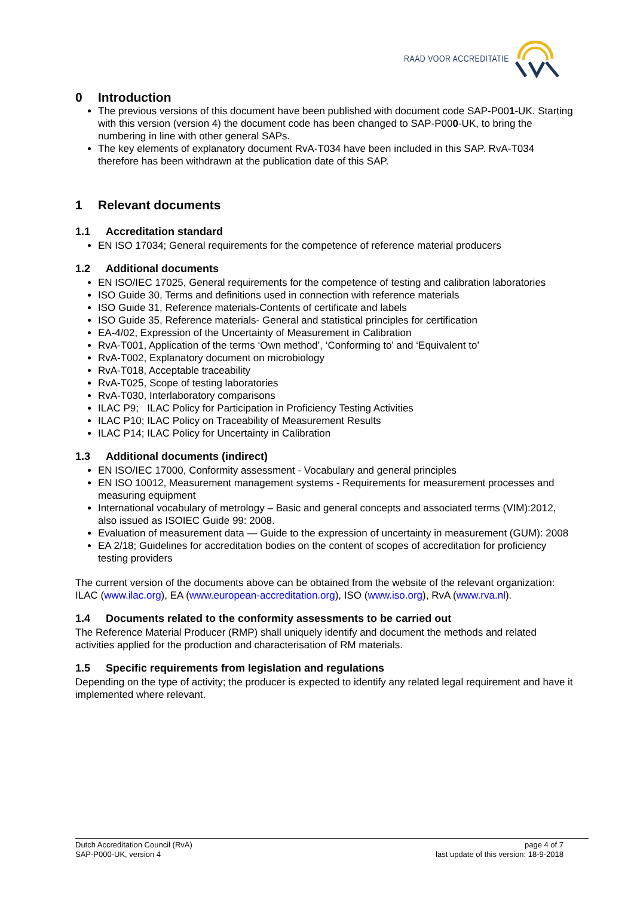RAAD VOOR ACCREDITATIE
0 Introduction
The previous versions of this document have been published with document code SAP-P001-UK. Starting with this version (version 4) the document code has been changed to SAP-P000-UK, to bring the numbering in line with other general SAPs.
The key elements of explanatory document RvA-T034 have been included in this SAP. RvA-T034 therefore has been withdrawn at the publication date of this SAP.
1 Relevant documents
1.1 Accreditation standard
EN ISO 17034; General requirements for the competence of reference material producers
1.2 Additional documents
EN ISO/IEC 17025, General requirements for the competence of testing and calibration laboratories
ISO Guide 30, Terms and definitions used in connection with reference materials
ISO Guide 31, Reference materials-Contents of certificate and labels
ISO Guide 35, Reference materials- General and statistical principles for certification
EA-4/02, Expression of the Uncertainty of Measurement in Calibration
RvA-T001, Application of the terms ‘Own method’, ‘Conforming to’ and ‘Equivalent to’
RvA-T002, Explanatory document on microbiology
RvA-T018, Acceptable traceability
RvA-T025, Scope of testing laboratories
RvA-T030, Interlaboratory comparisons
ILAC P9; ILAC Policy for Participation in Proficiency Testing Activities
ILAC P10; ILAC Policy on Traceability of Measurement Results
ILAC P14; ILAC Policy for Uncertainty in Calibration
1.3 Additional documents (indirect)
EN ISO/IEC 17000, Conformity assessment - Vocabulary and general principles
EN ISO 10012, Measurement management systems - Requirements for measurement processes and measuring equipment
International vocabulary of metrology – Basic and general concepts and associated terms (VIM):2012, also issued as ISOIEC Guide 99: 2008.
Evaluation of measurement data — Guide to the expression of uncertainty in measurement (GUM): 2008
EA 2/18; Guidelines for accreditation bodies on the content of scopes of accreditation for proficiency testing providers
The current version of the documents above can be obtained from the website of the relevant organization: ILAC (www.ilac.org), EA (www.european-accreditation.org), ISO (www.iso.org), RvA (www.rva.nl).
1.4 Documents related to the conformity assessments to be carried out
The Reference Material Producer (RMP) shall uniquely identify and document the methods and related activities applied for the production and characterisation of RM materials.
1.5 Specific requirements from legislation and regulations
Depending on the type of activity; the producer is expected to identify any related legal requirement and have it implemented where relevant.
Dutch Accreditation Council (RvA)
SAP-P000-UK, version 4
page 4 of 7
last update of this version: 18-9-2018